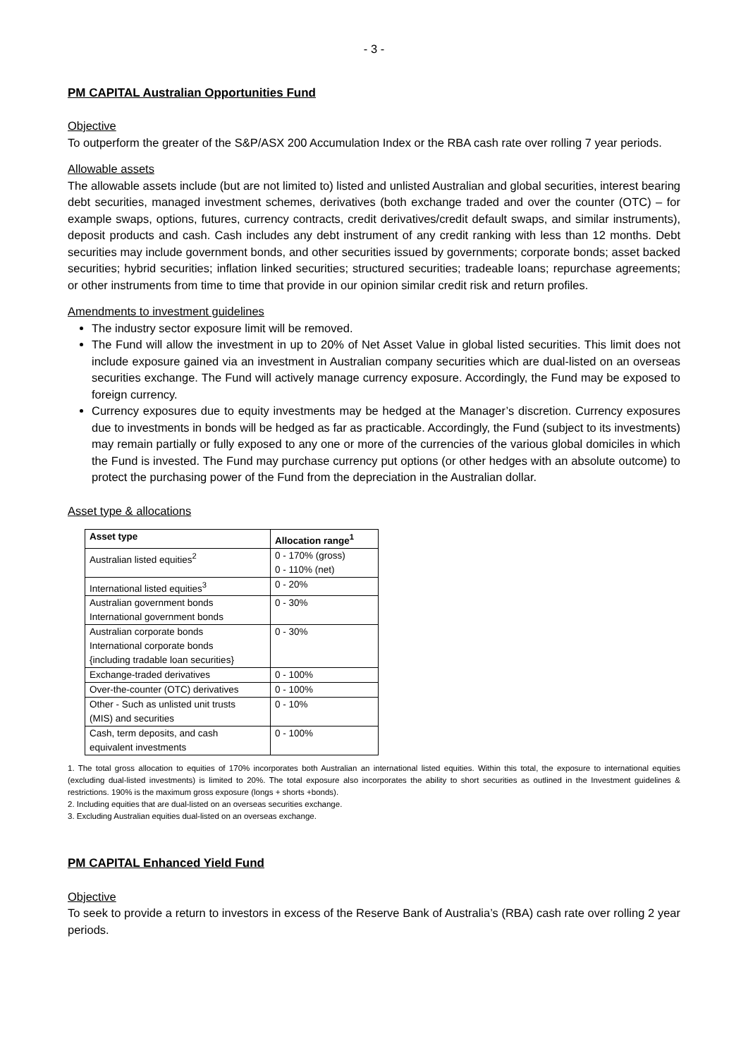- 3 -
PM CAPITAL Australian Opportunities Fund
Objective
To outperform the greater of the S&P/ASX 200 Accumulation Index or the RBA cash rate over rolling 7 year periods.
Allowable assets
The allowable assets include (but are not limited to) listed and unlisted Australian and global securities, interest bearing debt securities, managed investment schemes, derivatives (both exchange traded and over the counter (OTC) – for example swaps, options, futures, currency contracts, credit derivatives/credit default swaps, and similar instruments), deposit products and cash. Cash includes any debt instrument of any credit ranking with less than 12 months. Debt securities may include government bonds, and other securities issued by governments; corporate bonds; asset backed securities; hybrid securities; inflation linked securities; structured securities; tradeable loans; repurchase agreements; or other instruments from time to time that provide in our opinion similar credit risk and return profiles.
Amendments to investment guidelines
The industry sector exposure limit will be removed.
The Fund will allow the investment in up to 20% of Net Asset Value in global listed securities. This limit does not include exposure gained via an investment in Australian company securities which are dual-listed on an overseas securities exchange. The Fund will actively manage currency exposure. Accordingly, the Fund may be exposed to foreign currency.
Currency exposures due to equity investments may be hedged at the Manager’s discretion. Currency exposures due to investments in bonds will be hedged as far as practicable. Accordingly, the Fund (subject to its investments) may remain partially or fully exposed to any one or more of the currencies of the various global domiciles in which the Fund is invested. The Fund may purchase currency put options (or other hedges with an absolute outcome) to protect the purchasing power of the Fund from the depreciation in the Australian dollar.
Asset type & allocations
| Asset type | Allocation range<sup>1</sup> |
| --- | --- |
| Australian listed equities<sup>2</sup> | 0 - 170% (gross) 0 - 110% (net) |
| International listed equities<sup>3</sup> | 0 - 20% |
| Australian government bonds International government bonds | 0 - 30% |
| Australian corporate bonds International corporate bonds {including tradable loan securities} | 0 - 30% |
| Exchange-traded derivatives | 0 - 100% |
| Over-the-counter (OTC) derivatives | 0 - 100% |
| Other - Such as unlisted unit trusts (MIS) and securities | 0 - 10% |
| Cash, term deposits, and cash equivalent investments | 0 - 100% |
1. The total gross allocation to equities of 170% incorporates both Australian an international listed equities. Within this total, the exposure to international equities (excluding dual-listed investments) is limited to 20%. The total exposure also incorporates the ability to short securities as outlined in the Investment guidelines & restrictions. 190% is the maximum gross exposure (longs + shorts +bonds).
2. Including equities that are dual-listed on an overseas securities exchange.
3. Excluding Australian equities dual-listed on an overseas exchange.
PM CAPITAL Enhanced Yield Fund
Objective
To seek to provide a return to investors in excess of the Reserve Bank of Australia’s (RBA) cash rate over rolling 2 year periods.